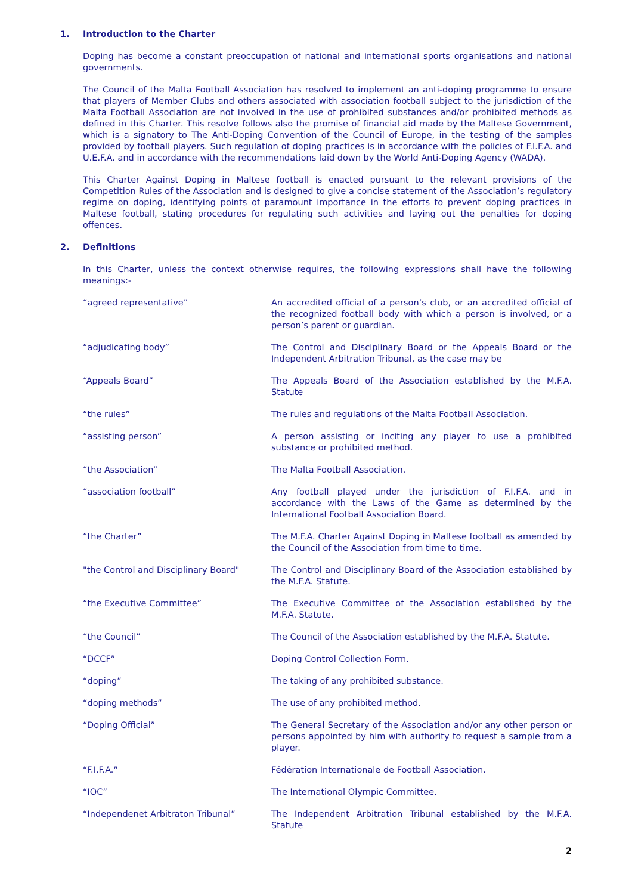1. Introduction to the Charter
Doping has become a constant preoccupation of national and international sports organisations and national governments.
The Council of the Malta Football Association has resolved to implement an anti-doping programme to ensure that players of Member Clubs and others associated with association football subject to the jurisdiction of the Malta Football Association are not involved in the use of prohibited substances and/or prohibited methods as defined in this Charter. This resolve follows also the promise of financial aid made by the Maltese Government, which is a signatory to The Anti-Doping Convention of the Council of Europe, in the testing of the samples provided by football players. Such regulation of doping practices is in accordance with the policies of F.I.F.A. and U.E.F.A. and in accordance with the recommendations laid down by the World Anti-Doping Agency (WADA).
This Charter Against Doping in Maltese football is enacted pursuant to the relevant provisions of the Competition Rules of the Association and is designed to give a concise statement of the Association’s regulatory regime on doping, identifying points of paramount importance in the efforts to prevent doping practices in Maltese football, stating procedures for regulating such activities and laying out the penalties for doping offences.
2. Definitions
In this Charter, unless the context otherwise requires, the following expressions shall have the following meanings:-
“agreed representative” An accredited official of a person’s club, or an accredited official of the recognized football body with which a person is involved, or a person’s parent or guardian.
“adjudicating body” The Control and Disciplinary Board or the Appeals Board or the Independent Arbitration Tribunal, as the case may be
“Appeals Board” The Appeals Board of the Association established by the M.F.A. Statute
“the rules” The rules and regulations of the Malta Football Association.
“assisting person” A person assisting or inciting any player to use a prohibited substance or prohibited method.
“the Association” The Malta Football Association.
“association football” Any football played under the jurisdiction of F.I.F.A. and in accordance with the Laws of the Game as determined by the International Football Association Board.
“the Charter” The M.F.A. Charter Against Doping in Maltese football as amended by the Council of the Association from time to time.
"the Control and Disciplinary Board" The Control and Disciplinary Board of the Association established by the M.F.A. Statute.
“the Executive Committee” The Executive Committee of the Association established by the M.F.A. Statute.
“the Council” The Council of the Association established by the M.F.A. Statute.
“DCCF” Doping Control Collection Form.
“doping” The taking of any prohibited substance.
“doping methods” The use of any prohibited method.
“Doping Official” The General Secretary of the Association and/or any other person or persons appointed by him with authority to request a sample from a player.
“F.I.F.A.” Fédération Internationale de Football Association.
“IOC” The International Olympic Committee.
“Independenet Arbitraton Tribunal” The Independent Arbitration Tribunal established by the M.F.A. Statute
2